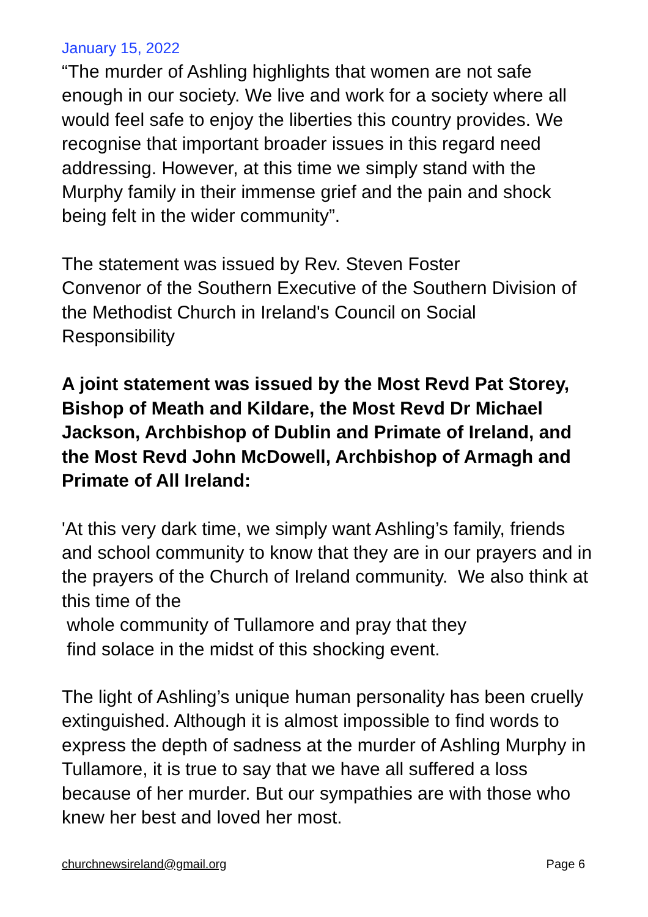January 15, 2022
“The murder of Ashling highlights that women are not safe enough in our society. We live and work for a society where all would feel safe to enjoy the liberties this country provides. We recognise that important broader issues in this regard need addressing. However, at this time we simply stand with the Murphy family in their immense grief and the pain and shock being felt in the wider community”.
The statement was issued by Rev. Steven Foster
Convenor of the Southern Executive of the Southern Division of the Methodist Church in Ireland's Council on Social Responsibility
A joint statement was issued by the Most Revd Pat Storey, Bishop of Meath and Kildare, the Most Revd Dr Michael Jackson, Archbishop of Dublin and Primate of Ireland, and the Most Revd John McDowell, Archbishop of Armagh and Primate of All Ireland:
'At this very dark time, we simply want Ashling’s family, friends and school community to know that they are in our prayers and in the prayers of the Church of Ireland community. We also think at this time of the
whole community of Tullamore and pray that they
find solace in the midst of this shocking event.
The light of Ashling’s unique human personality has been cruelly extinguished. Although it is almost impossible to find words to express the depth of sadness at the murder of Ashling Murphy in Tullamore, it is true to say that we have all suffered a loss because of her murder. But our sympathies are with those who knew her best and loved her most.
churchnewsireland@gmail.org Page 6